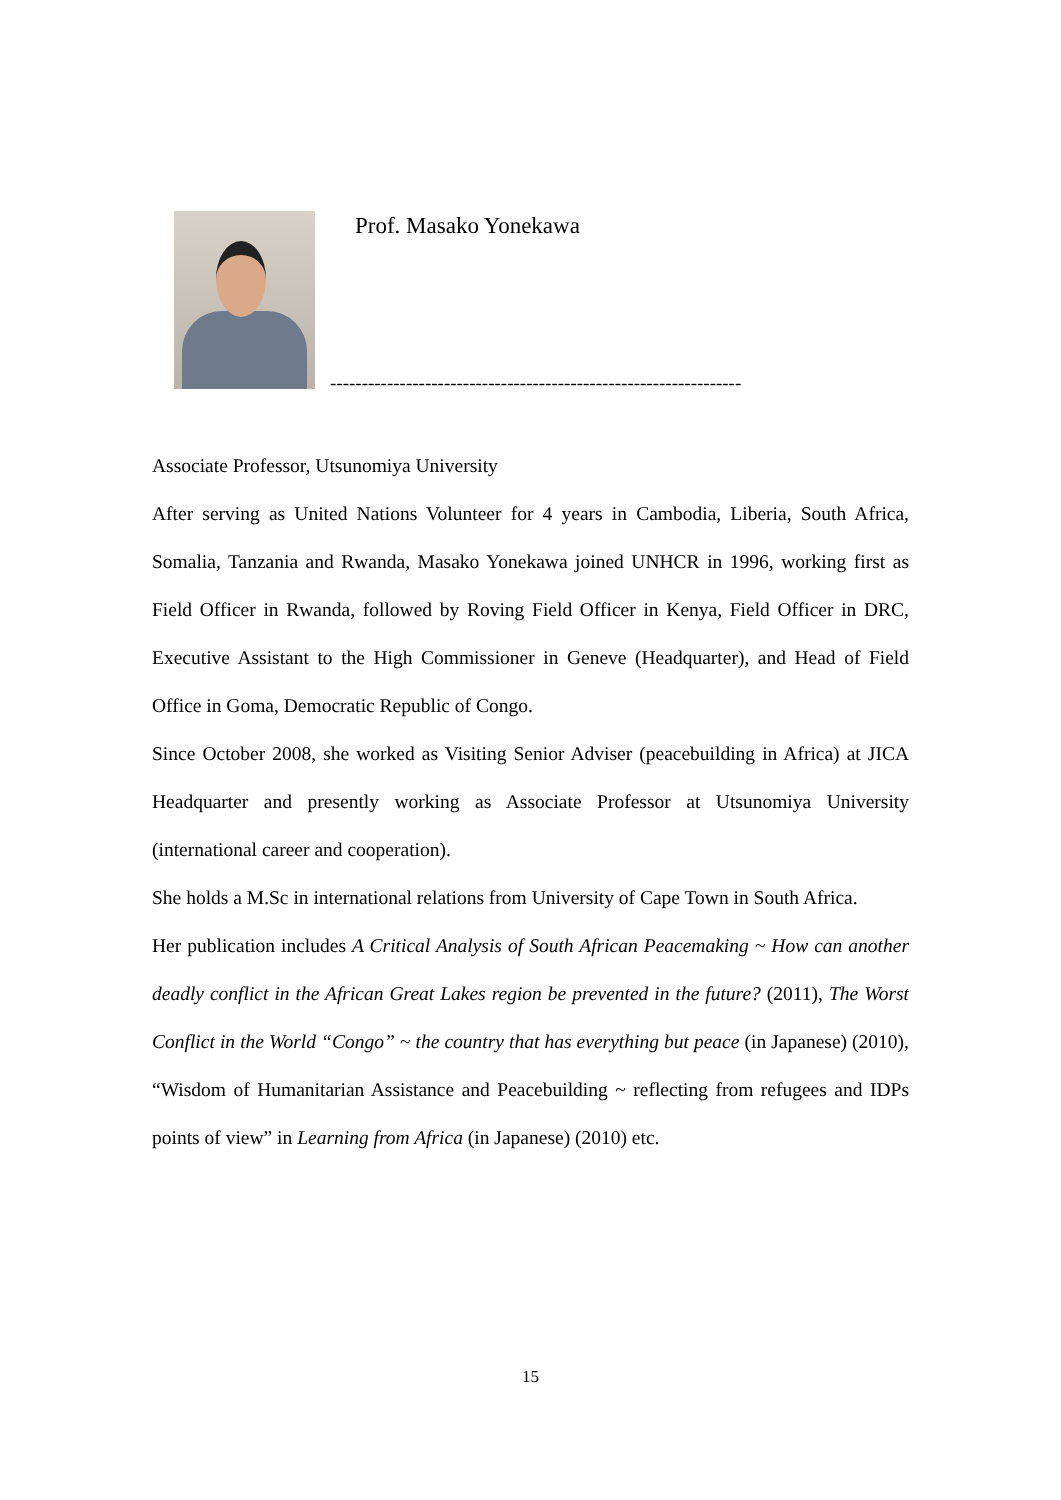Prof. Masako Yonekawa
-----------------------------------------------------------------
Associate Professor, Utsunomiya University
After serving as United Nations Volunteer for 4 years in Cambodia, Liberia, South Africa, Somalia, Tanzania and Rwanda, Masako Yonekawa joined UNHCR in 1996, working first as Field Officer in Rwanda, followed by Roving Field Officer in Kenya, Field Officer in DRC, Executive Assistant to the High Commissioner in Geneve (Headquarter), and Head of Field Office in Goma, Democratic Republic of Congo.
Since October 2008, she worked as Visiting Senior Adviser (peacebuilding in Africa) at JICA Headquarter and presently working as Associate Professor at Utsunomiya University (international career and cooperation).
She holds a M.Sc in international relations from University of Cape Town in South Africa.
Her publication includes A Critical Analysis of South African Peacemaking ~ How can another deadly conflict in the African Great Lakes region be prevented in the future? (2011), The Worst Conflict in the World “Congo” ~ the country that has everything but peace (in Japanese) (2010), “Wisdom of Humanitarian Assistance and Peacebuilding ~ reflecting from refugees and IDPs points of view” in Learning from Africa (in Japanese) (2010) etc.
15